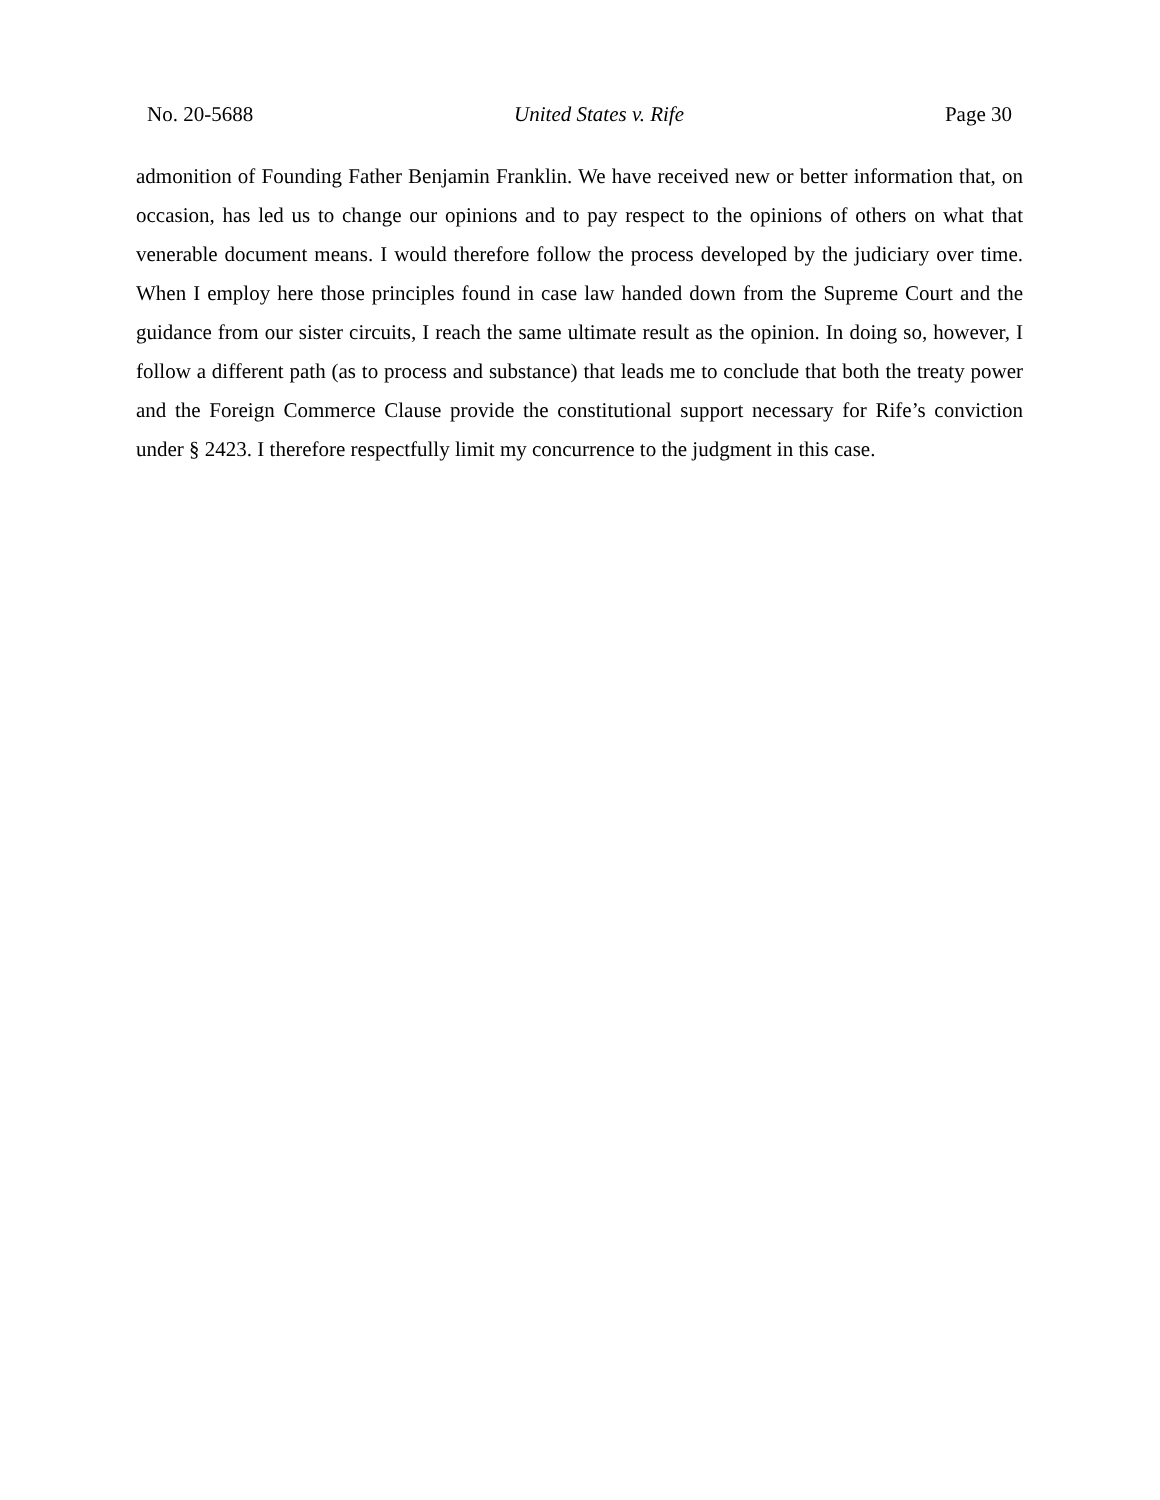No. 20-5688 United States v. Rife Page 30
admonition of Founding Father Benjamin Franklin. We have received new or better information that, on occasion, has led us to change our opinions and to pay respect to the opinions of others on what that venerable document means. I would therefore follow the process developed by the judiciary over time. When I employ here those principles found in case law handed down from the Supreme Court and the guidance from our sister circuits, I reach the same ultimate result as the opinion. In doing so, however, I follow a different path (as to process and substance) that leads me to conclude that both the treaty power and the Foreign Commerce Clause provide the constitutional support necessary for Rife’s conviction under § 2423. I therefore respectfully limit my concurrence to the judgment in this case.